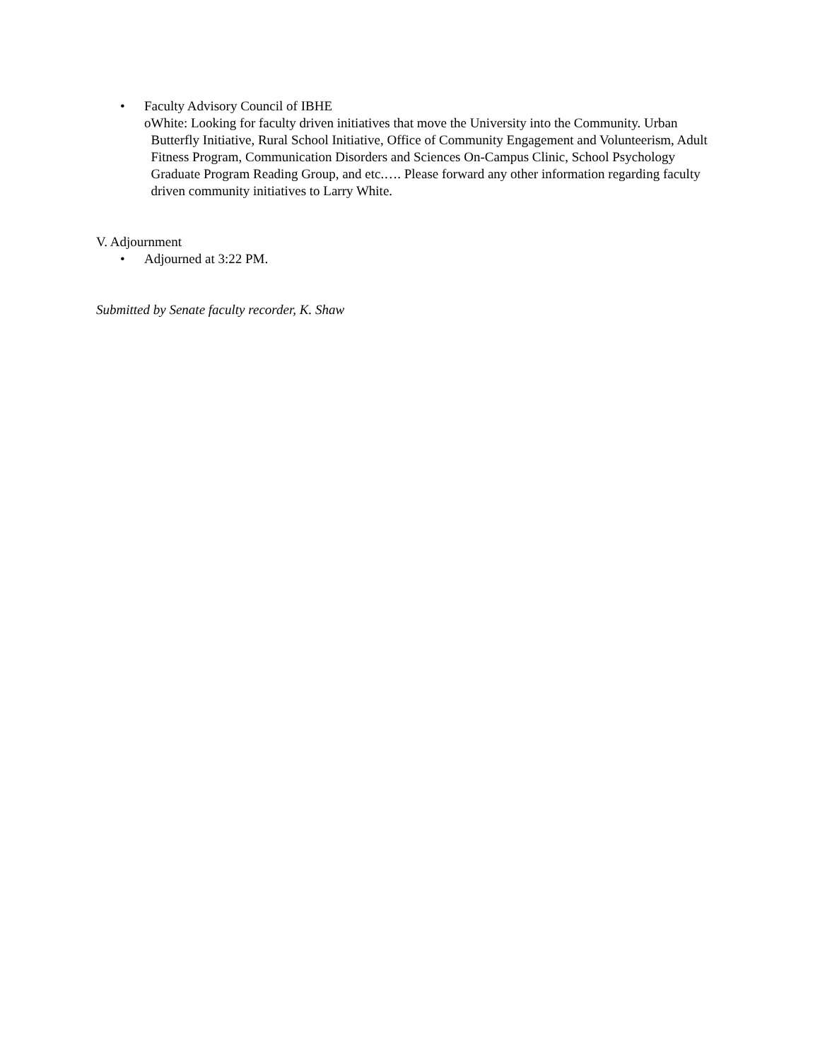• Faculty Advisory Council of IBHE
o White: Looking for faculty driven initiatives that move the University into the Community. Urban Butterfly Initiative, Rural School Initiative, Office of Community Engagement and Volunteerism, Adult Fitness Program, Communication Disorders and Sciences On-Campus Clinic, School Psychology Graduate Program Reading Group, and etc.…. Please forward any other information regarding faculty driven community initiatives to Larry White.
V. Adjournment
• Adjourned at 3:22 PM.
Submitted by Senate faculty recorder, K. Shaw